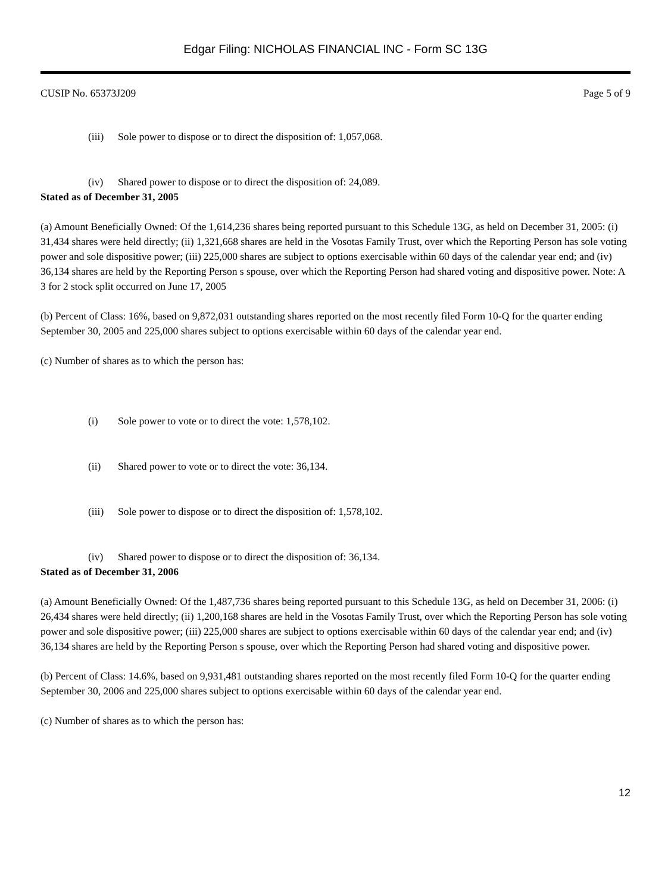Edgar Filing: NICHOLAS FINANCIAL INC - Form SC 13G
CUSIP No. 65373J209 Page 5 of 9
(iii) Sole power to dispose or to direct the disposition of: 1,057,068.
(iv) Shared power to dispose or to direct the disposition of: 24,089.
Stated as of December 31, 2005
(a) Amount Beneficially Owned: Of the 1,614,236 shares being reported pursuant to this Schedule 13G, as held on December 31, 2005: (i) 31,434 shares were held directly; (ii) 1,321,668 shares are held in the Vosotas Family Trust, over which the Reporting Person has sole voting power and sole dispositive power; (iii) 225,000 shares are subject to options exercisable within 60 days of the calendar year end; and (iv) 36,134 shares are held by the Reporting Person s spouse, over which the Reporting Person had shared voting and dispositive power. Note: A 3 for 2 stock split occurred on June 17, 2005
(b) Percent of Class: 16%, based on 9,872,031 outstanding shares reported on the most recently filed Form 10-Q for the quarter ending September 30, 2005 and 225,000 shares subject to options exercisable within 60 days of the calendar year end.
(c) Number of shares as to which the person has:
(i) Sole power to vote or to direct the vote: 1,578,102.
(ii) Shared power to vote or to direct the vote: 36,134.
(iii) Sole power to dispose or to direct the disposition of: 1,578,102.
(iv) Shared power to dispose or to direct the disposition of: 36,134.
Stated as of December 31, 2006
(a) Amount Beneficially Owned: Of the 1,487,736 shares being reported pursuant to this Schedule 13G, as held on December 31, 2006: (i) 26,434 shares were held directly; (ii) 1,200,168 shares are held in the Vosotas Family Trust, over which the Reporting Person has sole voting power and sole dispositive power; (iii) 225,000 shares are subject to options exercisable within 60 days of the calendar year end; and (iv) 36,134 shares are held by the Reporting Person s spouse, over which the Reporting Person had shared voting and dispositive power.
(b) Percent of Class: 14.6%, based on 9,931,481 outstanding shares reported on the most recently filed Form 10-Q for the quarter ending September 30, 2006 and 225,000 shares subject to options exercisable within 60 days of the calendar year end.
(c) Number of shares as to which the person has:
12